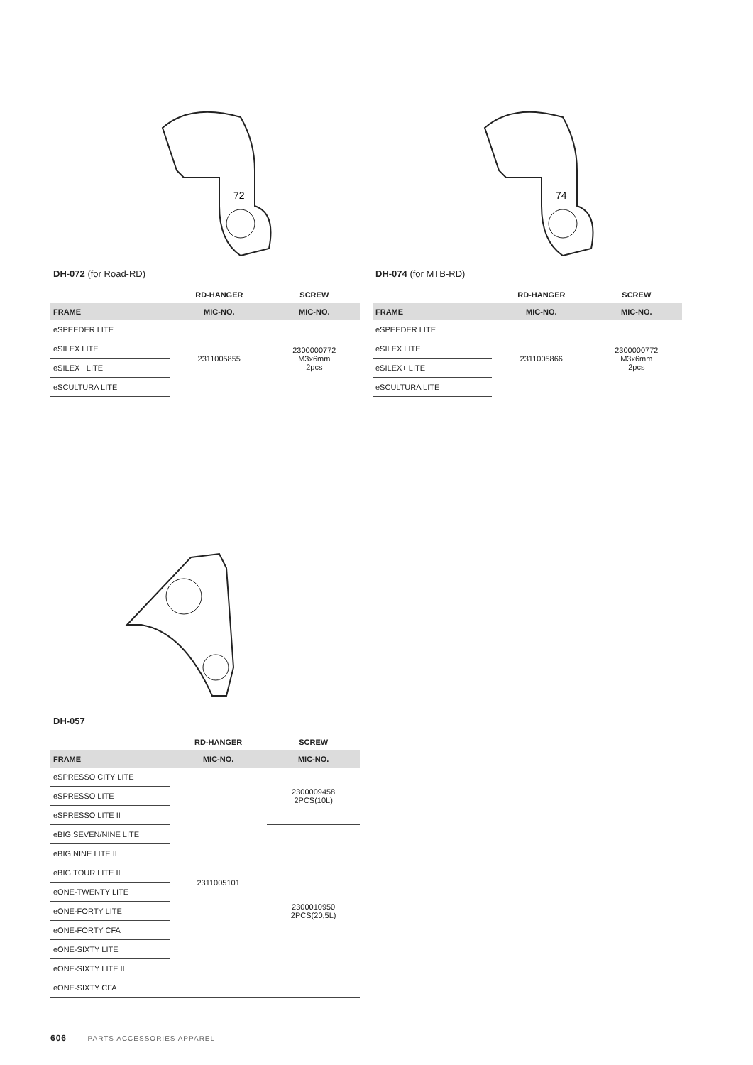72
DH-072 (for Road-RD)
| | RD-HANGER | SCREW |
| --- | --- | --- |
| FRAME | MIC-NO. | MIC-NO. |
| eSPEEDER LITE | 2311005855 | 2300000772 M3x6mm 2pcs |
| eSILEX LITE | | |
| eSILEX+ LITE | | |
| eSCULTURA LITE | | |
74
DH-074 (for MTB-RD)
| | RD-HANGER | SCREW |
| --- | --- | --- |
| FRAME | MIC-NO. | MIC-NO. |
| eSPEEDER LITE | 2311005866 | 2300000772 M3x6mm 2pcs |
| eSILEX LITE | | |
| eSILEX+ LITE | | |
| eSCULTURA LITE | | |
DH-057
| | RD-HANGER | SCREW |
| --- | --- | --- |
| FRAME | MIC-NO. | MIC-NO. |
| eSPRESSO CITY LITE | 2311005101 | 2300009458 2PCS(10L) |
| eSPRESSO LITE | | |
| eSPRESSO LITE II | | |
| eBIG.SEVEN/NINE LITE | | 2300010950 2PCS(20,5L) |
| eBIG.NINE LITE II | | |
| eBIG.TOUR LITE II | | |
| eONE-TWENTY LITE | | |
| eONE-FORTY LITE | | |
| eONE-FORTY CFA | | |
| eONE-SIXTY LITE | | |
| eONE-SIXTY LITE II | | |
| eONE-SIXTY CFA | | |
606 —— PARTS ACCESSORIES APPAREL